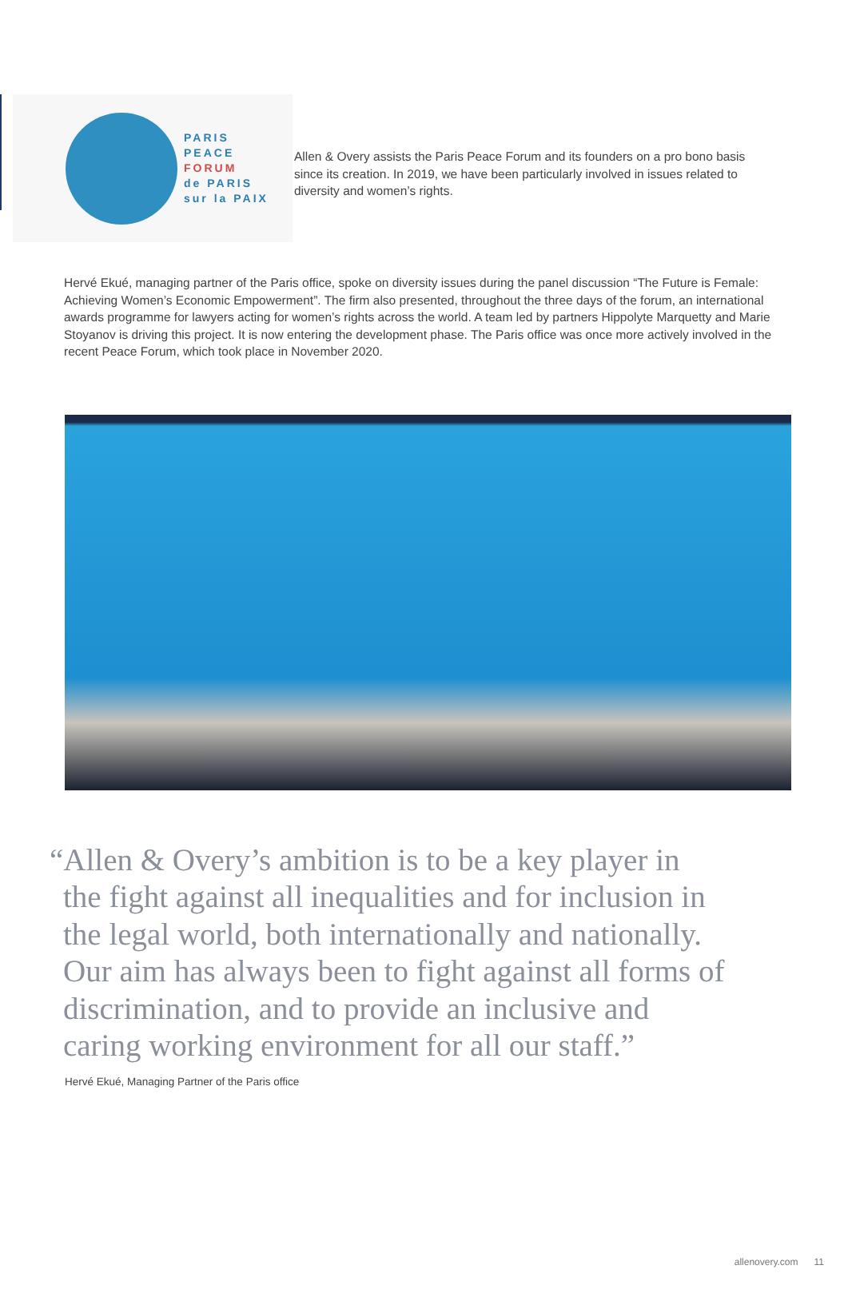PARIS
PEACE
FORUM
de PARIS
sur la PAIX
Allen & Overy assists the Paris Peace Forum and its founders on a pro bono basis since its creation. In 2019, we have been particularly involved in issues related to diversity and women’s rights.
Hervé Ekué, managing partner of the Paris office, spoke on diversity issues during the panel discussion “The Future is Female: Achieving Women’s Economic Empowerment”. The firm also presented, throughout the three days of the forum, an international awards programme for lawyers acting for women’s rights across the world. A team led by partners Hippolyte Marquetty and Marie Stoyanov is driving this project. It is now entering the development phase. The Paris office was once more actively involved in the recent Peace Forum, which took place in November 2020.
“Allen & Overy’s ambition is to be a key player in
the fight against all inequalities and for inclusion in the legal world, both internationally and nationally. Our aim has always been to fight against all forms of discrimination, and to provide an inclusive and caring working environment for all our staff.”
Hervé Ekué, Managing Partner of the Paris office
allenovery.com 11